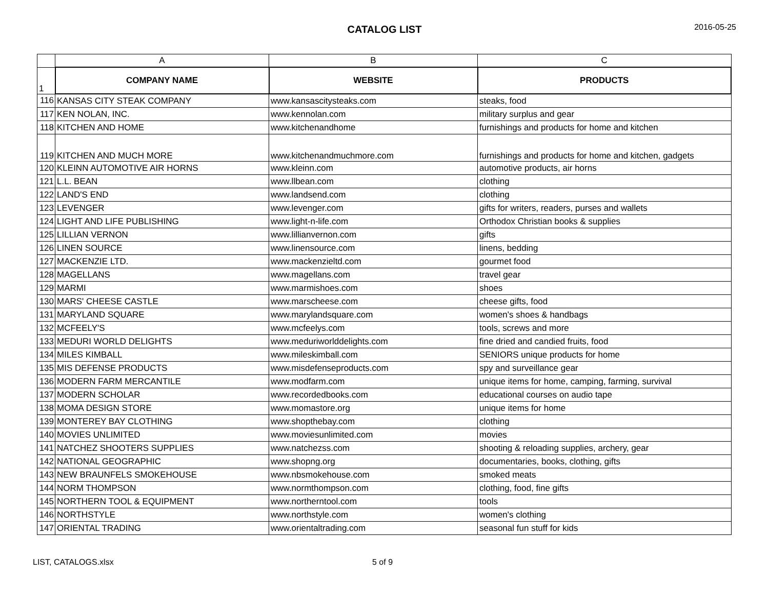CATALOG LIST
2016-05-25
| | A | B | C |
| --- | --- | --- | --- |
| 1 | COMPANY NAME | WEBSITE | PRODUCTS |
| 116 | KANSAS CITY STEAK COMPANY | www.kansascitysteaks.com | steaks, food |
| 117 | KEN NOLAN, INC. | www.kennolan.com | military surplus and gear |
| 118 | KITCHEN AND HOME | www.kitchenandhome | furnishings and products for home and kitchen |
| 119 | KITCHEN AND MUCH MORE | www.kitchenandmuchmore.com | furnishings and products for home and kitchen, gadgets |
| 120 | KLEINN AUTOMOTIVE AIR HORNS | www.kleinn.com | automotive products, air horns |
| 121 | L.L. BEAN | www.llbean.com | clothing |
| 122 | LAND'S END | www.landsend.com | clothing |
| 123 | LEVENGER | www.levenger.com | gifts for writers, readers, purses and wallets |
| 124 | LIGHT AND LIFE PUBLISHING | www.light-n-life.com | Orthodox Christian books & supplies |
| 125 | LILLIAN VERNON | www.lillianvernon.com | gifts |
| 126 | LINEN SOURCE | www.linensource.com | linens, bedding |
| 127 | MACKENZIE LTD. | www.mackenzieltd.com | gourmet food |
| 128 | MAGELLANS | www.magellans.com | travel gear |
| 129 | MARMI | www.marmishoes.com | shoes |
| 130 | MARS' CHEESE CASTLE | www.marscheese.com | cheese gifts, food |
| 131 | MARYLAND SQUARE | www.marylandsquare.com | women's shoes & handbags |
| 132 | MCFEELY'S | www.mcfeelys.com | tools, screws and more |
| 133 | MEDURI WORLD DELIGHTS | www.meduriworlddelights.com | fine dried and candied fruits, food |
| 134 | MILES KIMBALL | www.mileskimball.com | SENIORS unique products for home |
| 135 | MIS DEFENSE PRODUCTS | www.misdefenseproducts.com | spy and surveillance gear |
| 136 | MODERN FARM MERCANTILE | www.modfarm.com | unique items for home, camping, farming, survival |
| 137 | MODERN SCHOLAR | www.recordedbooks.com | educational courses on audio tape |
| 138 | MOMA DESIGN STORE | www.momastore.org | unique items for home |
| 139 | MONTEREY BAY CLOTHING | www.shopthebay.com | clothing |
| 140 | MOVIES UNLIMITED | www.moviesunlimited.com | movies |
| 141 | NATCHEZ SHOOTERS SUPPLIES | www.natchezss.com | shooting & reloading supplies, archery, gear |
| 142 | NATIONAL GEOGRAPHIC | www.shopng.org | documentaries, books, clothing, gifts |
| 143 | NEW BRAUNFELS SMOKEHOUSE | www.nbsmokehouse.com | smoked meats |
| 144 | NORM THOMPSON | www.normthompson.com | clothing, food, fine gifts |
| 145 | NORTHERN TOOL & EQUIPMENT | www.northerntool.com | tools |
| 146 | NORTHSTYLE | www.northstyle.com | women's clothing |
| 147 | ORIENTAL TRADING | www.orientaltrading.com | seasonal fun stuff for kids |
LIST, CATALOGS.xlsx 5 of 9